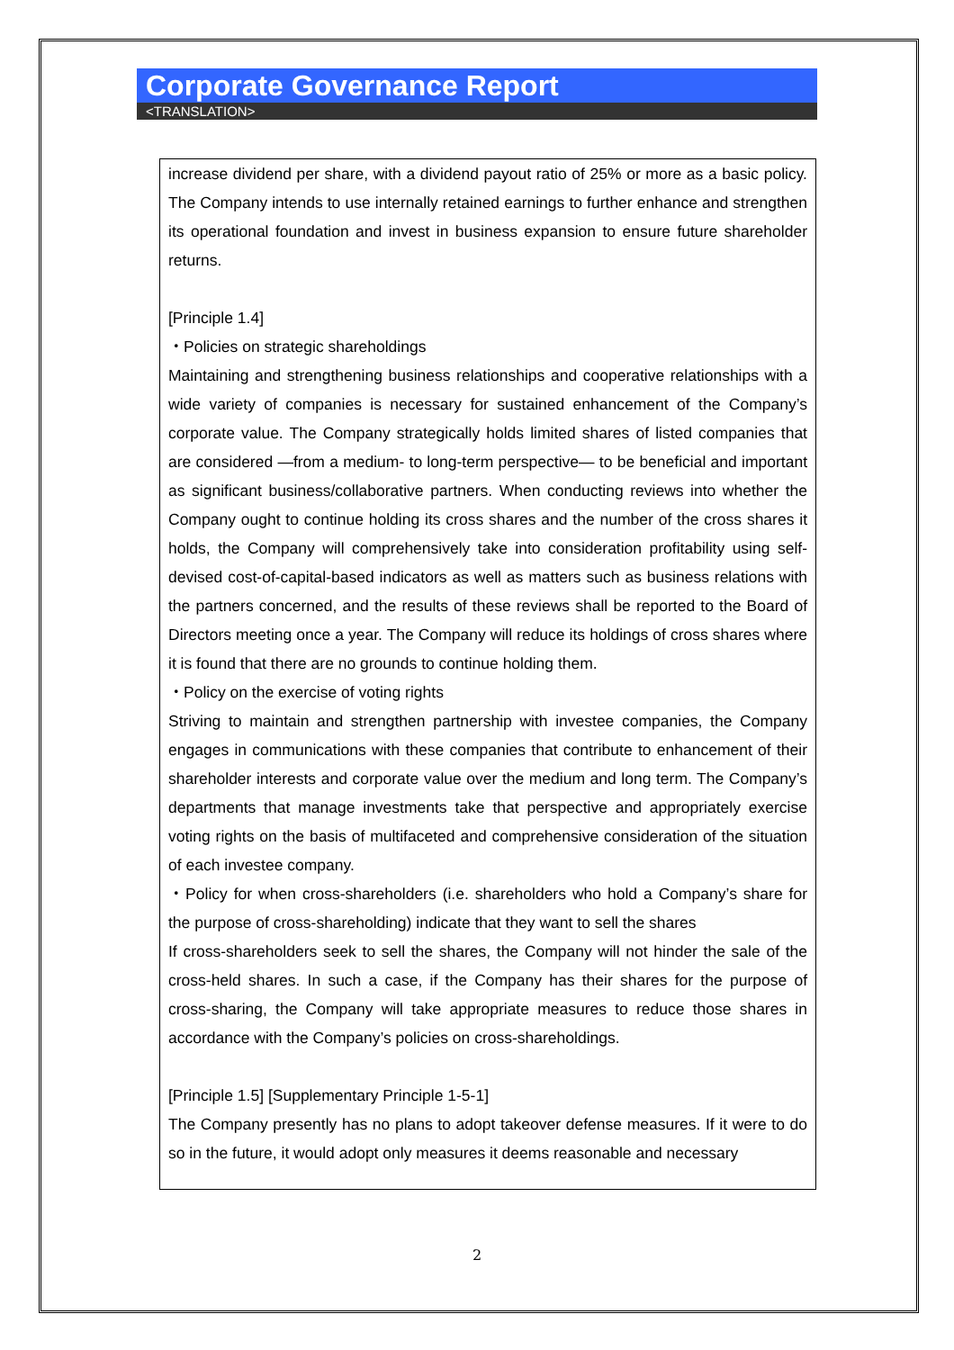Corporate Governance Report
<TRANSLATION>
increase dividend per share, with a dividend payout ratio of 25% or more as a basic policy. The Company intends to use internally retained earnings to further enhance and strengthen its operational foundation and invest in business expansion to ensure future shareholder returns.
[Principle 1.4]
・Policies on strategic shareholdings
Maintaining and strengthening business relationships and cooperative relationships with a wide variety of companies is necessary for sustained enhancement of the Company’s corporate value. The Company strategically holds limited shares of listed companies that are considered —from a medium- to long-term perspective— to be beneficial and important as significant business/collaborative partners. When conducting reviews into whether the Company ought to continue holding its cross shares and the number of the cross shares it holds, the Company will comprehensively take into consideration profitability using self-devised cost-of-capital-based indicators as well as matters such as business relations with the partners concerned, and the results of these reviews shall be reported to the Board of Directors meeting once a year. The Company will reduce its holdings of cross shares where it is found that there are no grounds to continue holding them.
・Policy on the exercise of voting rights
Striving to maintain and strengthen partnership with investee companies, the Company engages in communications with these companies that contribute to enhancement of their shareholder interests and corporate value over the medium and long term. The Company’s departments that manage investments take that perspective and appropriately exercise voting rights on the basis of multifaceted and comprehensive consideration of the situation of each investee company.
・Policy for when cross-shareholders (i.e. shareholders who hold a Company’s share for the purpose of cross-shareholding) indicate that they want to sell the shares
If cross-shareholders seek to sell the shares, the Company will not hinder the sale of the cross-held shares. In such a case, if the Company has their shares for the purpose of cross-sharing, the Company will take appropriate measures to reduce those shares in accordance with the Company’s policies on cross-shareholdings.
[Principle 1.5] [Supplementary Principle 1-5-1]
The Company presently has no plans to adopt takeover defense measures. If it were to do so in the future, it would adopt only measures it deems reasonable and necessary
2